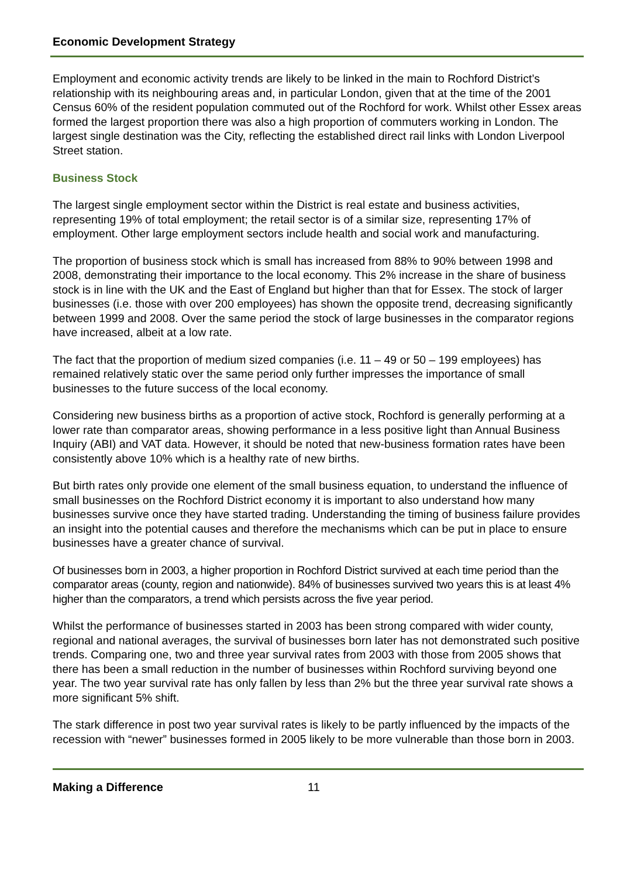Economic Development Strategy
Employment and economic activity trends are likely to be linked in the main to Rochford District’s relationship with its neighbouring areas and, in particular London, given that at the time of the 2001 Census 60% of the resident population commuted out of the Rochford for work. Whilst other Essex areas formed the largest proportion there was also a high proportion of commuters working in London. The largest single destination was the City, reflecting the established direct rail links with London Liverpool Street station.
Business Stock
The largest single employment sector within the District is real estate and business activities, representing 19% of total employment; the retail sector is of a similar size, representing 17% of employment. Other large employment sectors include health and social work and manufacturing.
The proportion of business stock which is small has increased from 88% to 90% between 1998 and 2008, demonstrating their importance to the local economy. This 2% increase in the share of business stock is in line with the UK and the East of England but higher than that for Essex. The stock of larger businesses (i.e. those with over 200 employees) has shown the opposite trend, decreasing significantly between 1999 and 2008. Over the same period the stock of large businesses in the comparator regions have increased, albeit at a low rate.
The fact that the proportion of medium sized companies (i.e. 11 – 49 or 50 – 199 employees) has remained relatively static over the same period only further impresses the importance of small businesses to the future success of the local economy.
Considering new business births as a proportion of active stock, Rochford is generally performing at a lower rate than comparator areas, showing performance in a less positive light than Annual Business Inquiry (ABI) and VAT data. However, it should be noted that new-business formation rates have been consistently above 10% which is a healthy rate of new births.
But birth rates only provide one element of the small business equation, to understand the influence of small businesses on the Rochford District economy it is important to also understand how many businesses survive once they have started trading. Understanding the timing of business failure provides an insight into the potential causes and therefore the mechanisms which can be put in place to ensure businesses have a greater chance of survival.
Of businesses born in 2003, a higher proportion in Rochford District survived at each time period than the comparator areas (county, region and nationwide). 84% of businesses survived two years this is at least 4% higher than the comparators, a trend which persists across the five year period.
Whilst the performance of businesses started in 2003 has been strong compared with wider county, regional and national averages, the survival of businesses born later has not demonstrated such positive trends. Comparing one, two and three year survival rates from 2003 with those from 2005 shows that there has been a small reduction in the number of businesses within Rochford surviving beyond one year. The two year survival rate has only fallen by less than 2% but the three year survival rate shows a more significant 5% shift.
The stark difference in post two year survival rates is likely to be partly influenced by the impacts of the recession with “newer” businesses formed in 2005 likely to be more vulnerable than those born in 2003.
Making a Difference 11